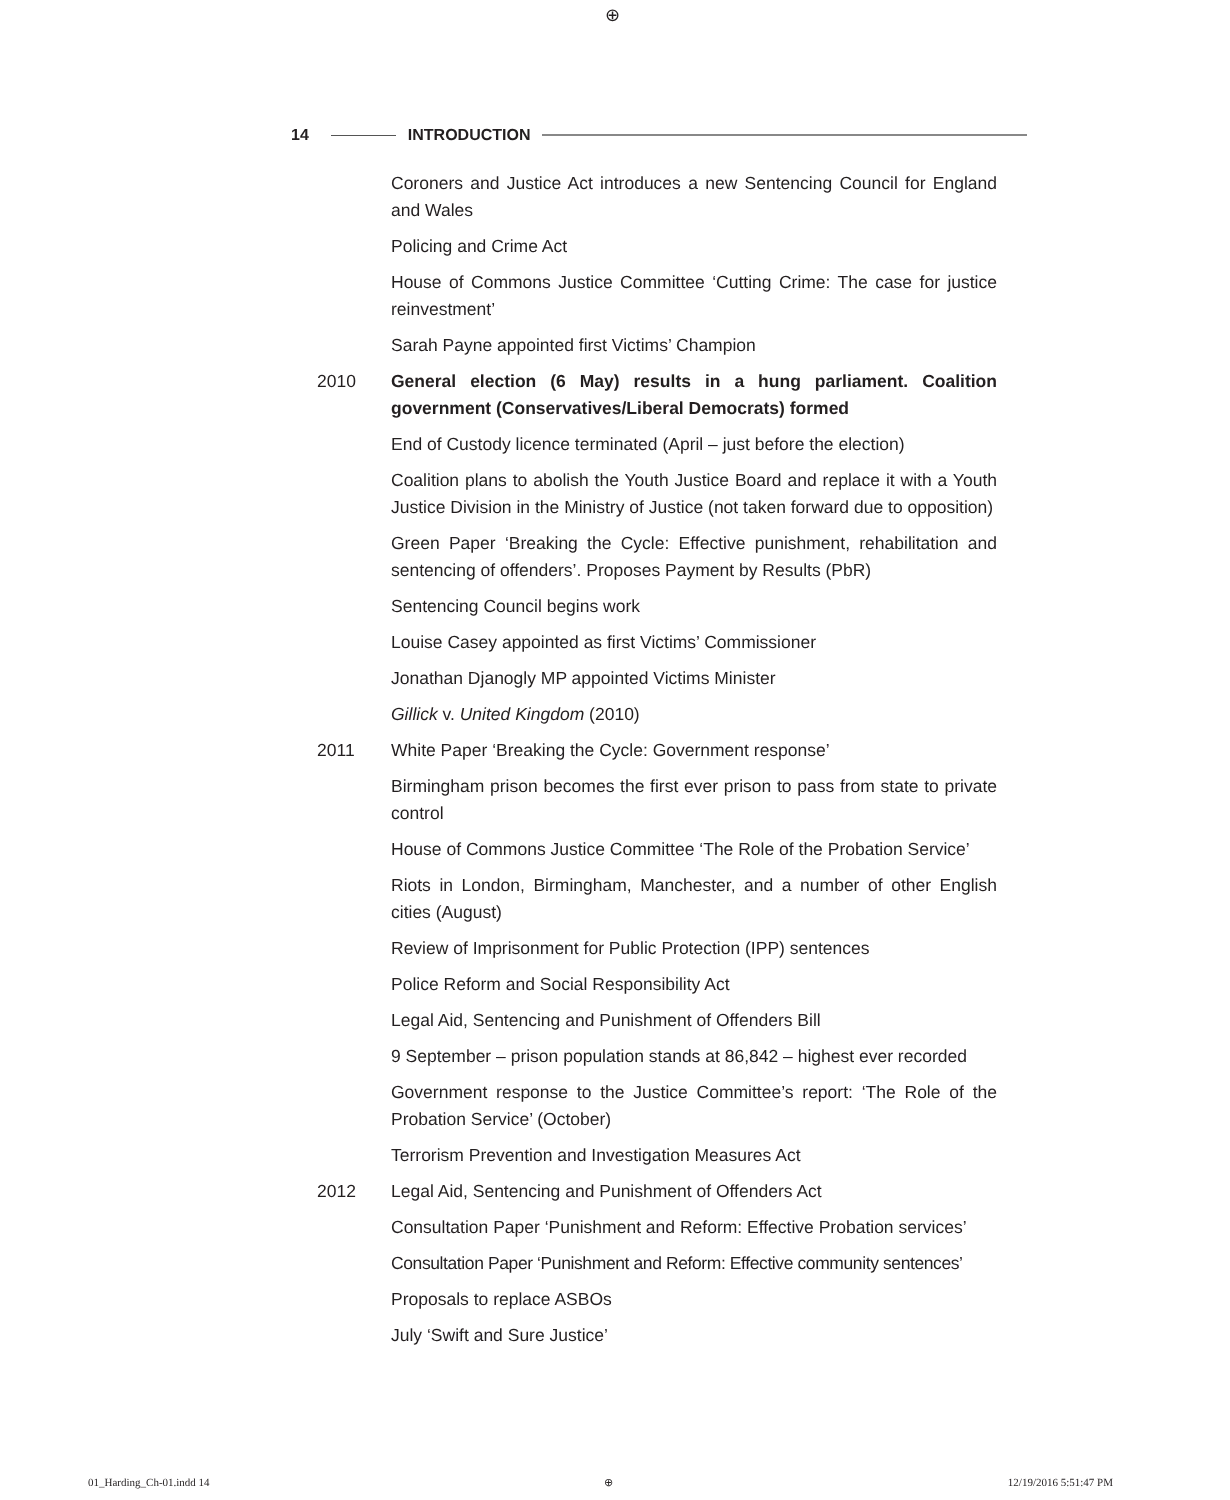⊕
14 INTRODUCTION
Coroners and Justice Act introduces a new Sentencing Council for England and Wales
Policing and Crime Act
House of Commons Justice Committee ‘Cutting Crime: The case for justice reinvestment’
Sarah Payne appointed first Victims’ Champion
2010 General election (6 May) results in a hung parliament. Coalition government (Conservatives/Liberal Democrats) formed
End of Custody licence terminated (April – just before the election)
Coalition plans to abolish the Youth Justice Board and replace it with a Youth Justice Division in the Ministry of Justice (not taken forward due to opposition)
Green Paper ‘Breaking the Cycle: Effective punishment, rehabilitation and sentencing of offenders’. Proposes Payment by Results (PbR)
Sentencing Council begins work
Louise Casey appointed as first Victims’ Commissioner
Jonathan Djanogly MP appointed Victims Minister
Gillick v. United Kingdom (2010)
2011 White Paper ‘Breaking the Cycle: Government response’
Birmingham prison becomes the first ever prison to pass from state to private control
House of Commons Justice Committee ‘The Role of the Probation Service’
Riots in London, Birmingham, Manchester, and a number of other English cities (August)
Review of Imprisonment for Public Protection (IPP) sentences
Police Reform and Social Responsibility Act
Legal Aid, Sentencing and Punishment of Offenders Bill
9 September – prison population stands at 86,842 – highest ever recorded
Government response to the Justice Committee’s report: ‘The Role of the Probation Service’ (October)
Terrorism Prevention and Investigation Measures Act
2012 Legal Aid, Sentencing and Punishment of Offenders Act
Consultation Paper ‘Punishment and Reform: Effective Probation services’
Consultation Paper ‘Punishment and Reform: Effective community sentences’
Proposals to replace ASBOs
July ‘Swift and Sure Justice’
01_Harding_Ch-01.indd 14 ⊕ 12/19/2016 5:51:47 PM